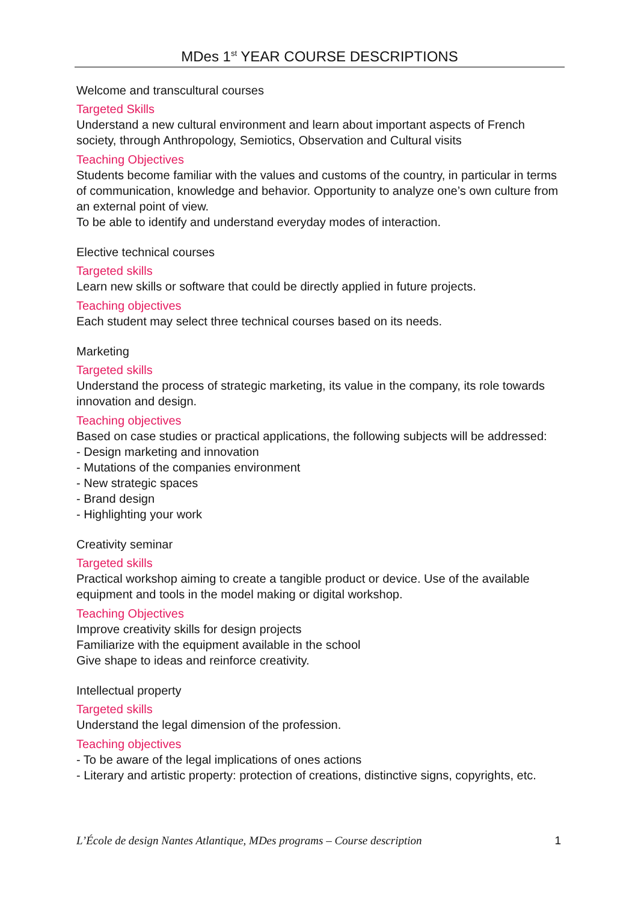MDes 1<sup>st</sup> YEAR COURSE DESCRIPTIONS
Welcome and transcultural courses
Targeted Skills
Understand a new cultural environment and learn about important aspects of French society, through Anthropology, Semiotics, Observation and Cultural visits
Teaching Objectives
Students become familiar with the values and customs of the country, in particular in terms of communication, knowledge and behavior. Opportunity to analyze one’s own culture from an external point of view.
To be able to identify and understand everyday modes of interaction.
Elective technical courses
Targeted skills
Learn new skills or software that could be directly applied in future projects.
Teaching objectives
Each student may select three technical courses based on its needs.
Marketing
Targeted skills
Understand the process of strategic marketing, its value in the company, its role towards innovation and design.
Teaching objectives
Based on case studies or practical applications, the following subjects will be addressed:
- Design marketing and innovation
- Mutations of the companies environment
- New strategic spaces
- Brand design
- Highlighting your work
Creativity seminar
Targeted skills
Practical workshop aiming to create a tangible product or device. Use of the available equipment and tools in the model making or digital workshop.
Teaching Objectives
Improve creativity skills for design projects
Familiarize with the equipment available in the school
Give shape to ideas and reinforce creativity.
Intellectual property
Targeted skills
Understand the legal dimension of the profession.
Teaching objectives
- To be aware of the legal implications of ones actions
- Literary and artistic property: protection of creations, distinctive signs, copyrights, etc.
L’École de design Nantes Atlantique, MDes programs – Course description 1